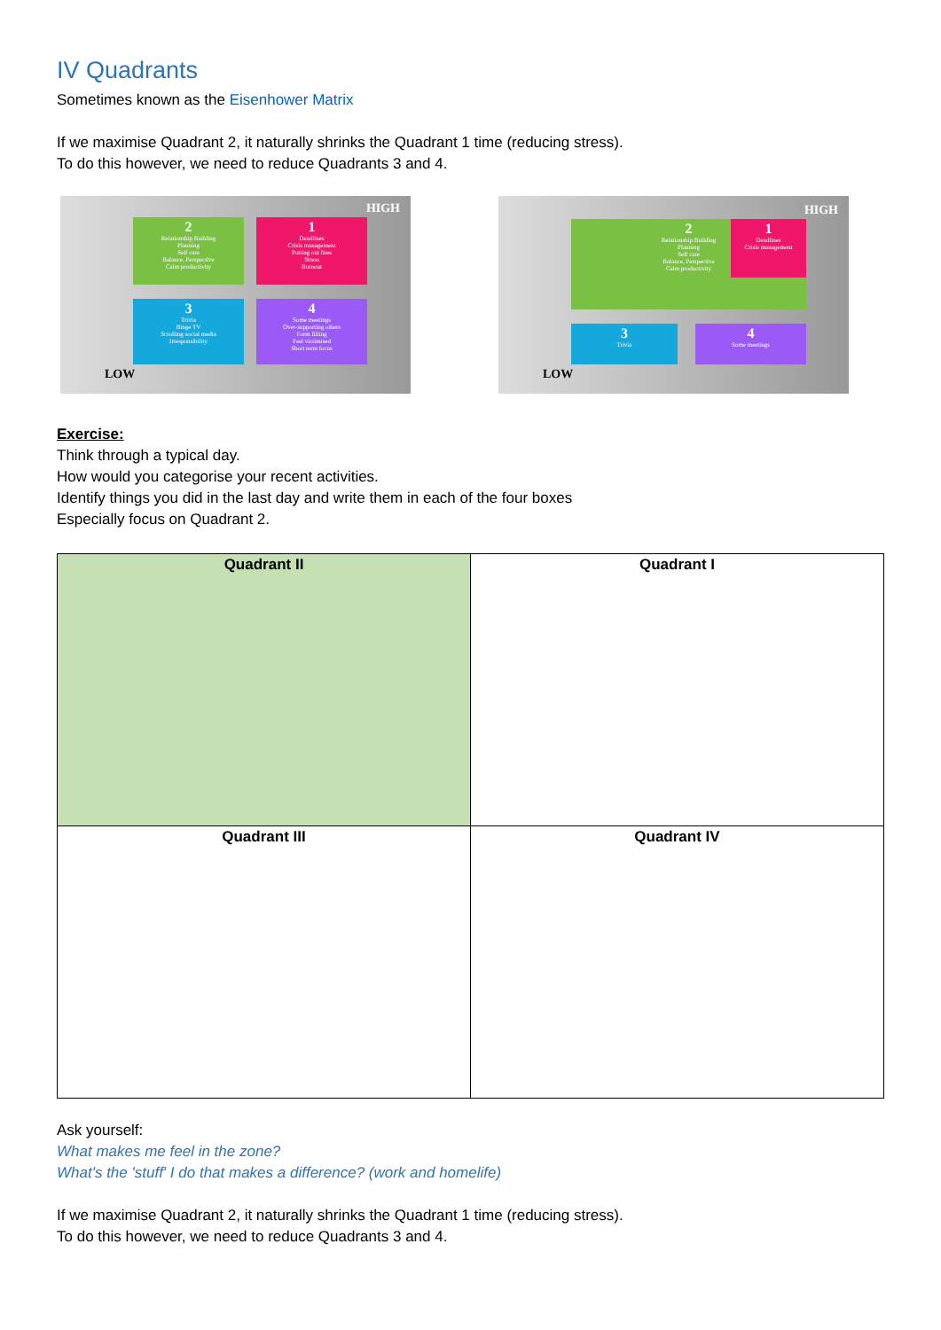IV Quadrants
Sometimes known as the Eisenhower Matrix
If we maximise Quadrant 2, it naturally shrinks the Quadrant 1 time (reducing stress).
To do this however, we need to reduce Quadrants 3 and 4.
HIGH
2
Relationship Building
Planning
Self care
Balance, Perspective
Calm productivity
1
Deadlines
Crisis management
Putting out fires
Stress
Burnout
3
Trivia
Binge TV
Scrolling social media
Irresponsibility
4
Some meetings
Over-supporting others
Form filling
Feel victimised
Short term focus
LOW
HIGH
2
Relationship Building
Planning
Self care
Balance, Perspective
Calm productivity
1
Deadlines
Crisis management
3
Trivia
4
Some meetings
LOW
Exercise:
Think through a typical day.
How would you categorise your recent activities.
Identify things you did in the last day and write them in each of the four boxes
Especially focus on Quadrant 2.
| Quadrant II | Quadrant I |
| Quadrant III | Quadrant IV |
Ask yourself:
What makes me feel in the zone?
What's the 'stuff' I do that makes a difference? (work and homelife)
If we maximise Quadrant 2, it naturally shrinks the Quadrant 1 time (reducing stress).
To do this however, we need to reduce Quadrants 3 and 4.